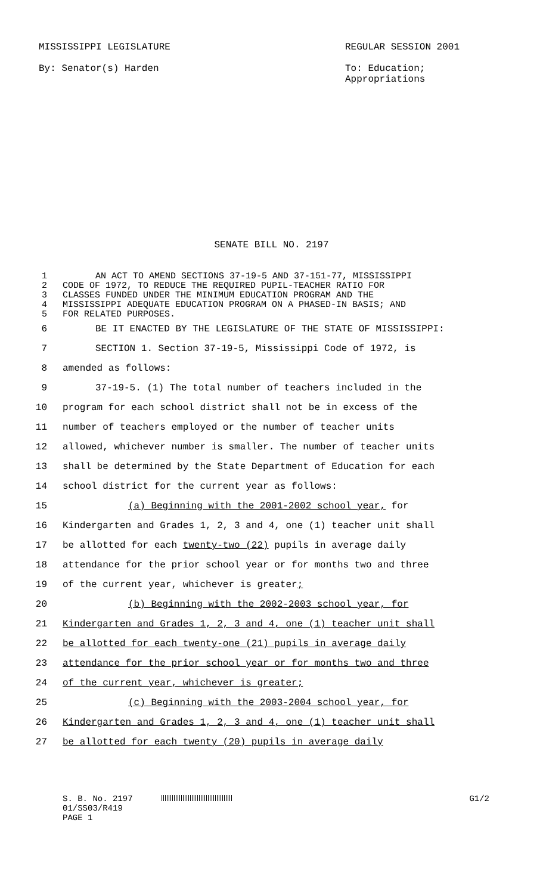MISSISSIPPI LEGISLATURE
By: Senator(s) Harden
REGULAR SESSION 2001
To: Education;
Appropriations
SENATE BILL NO. 2197
1 AN ACT TO AMEND SECTIONS 37-19-5 AND 37-151-77, MISSISSIPPI
2 CODE OF 1972, TO REDUCE THE REQUIRED PUPIL-TEACHER RATIO FOR
3 CLASSES FUNDED UNDER THE MINIMUM EDUCATION PROGRAM AND THE
4 MISSISSIPPI ADEQUATE EDUCATION PROGRAM ON A PHASED-IN BASIS; AND
5 FOR RELATED PURPOSES.
6 BE IT ENACTED BY THE LEGISLATURE OF THE STATE OF MISSISSIPPI:
7 SECTION 1. Section 37-19-5, Mississippi Code of 1972, is
8 amended as follows:
9 37-19-5. (1) The total number of teachers included in the
10 program for each school district shall not be in excess of the
11 number of teachers employed or the number of teacher units
12 allowed, whichever number is smaller. The number of teacher units
13 shall be determined by the State Department of Education for each
14 school district for the current year as follows:
15 (a) Beginning with the 2001-2002 school year, for
16 Kindergarten and Grades 1, 2, 3 and 4, one (1) teacher unit shall
17 be allotted for each twenty-two (22) pupils in average daily
18 attendance for the prior school year or for months two and three
19 of the current year, whichever is greater;
20 (b) Beginning with the 2002-2003 school year, for
21 Kindergarten and Grades 1, 2, 3 and 4, one (1) teacher unit shall
22 be allotted for each twenty-one (21) pupils in average daily
23 attendance for the prior school year or for months two and three
24 of the current year, whichever is greater;
25 (c) Beginning with the 2003-2004 school year, for
26 Kindergarten and Grades 1, 2, 3 and 4, one (1) teacher unit shall
27 be allotted for each twenty (20) pupils in average daily
S. B. No. 2197 G1/2
01/SS03/R419
PAGE 1